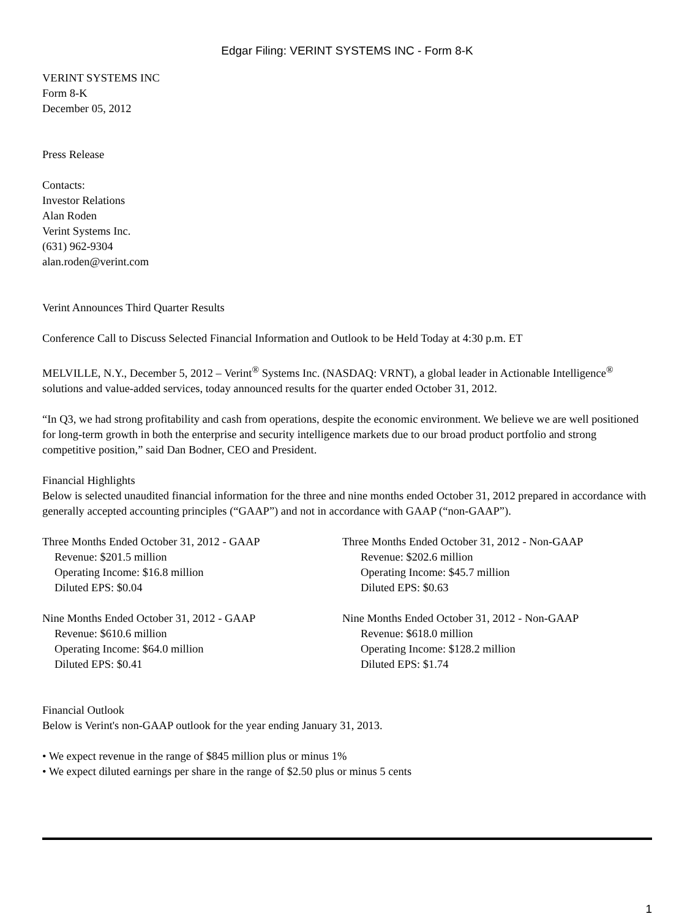Edgar Filing: VERINT SYSTEMS INC - Form 8-K
VERINT SYSTEMS INC
Form 8-K
December 05, 2012
Press Release
Contacts:
Investor Relations
Alan Roden
Verint Systems Inc.
(631) 962-9304
alan.roden@verint.com
Verint Announces Third Quarter Results
Conference Call to Discuss Selected Financial Information and Outlook to be Held Today at 4:30 p.m. ET
MELVILLE, N.Y., December 5, 2012 – Verint<sup>®</sup> Systems Inc. (NASDAQ: VRNT), a global leader in Actionable Intelligence<sup>®</sup> solutions and value-added services, today announced results for the quarter ended October 31, 2012.
“In Q3, we had strong profitability and cash from operations, despite the economic environment. We believe we are well positioned for long-term growth in both the enterprise and security intelligence markets due to our broad product portfolio and strong competitive position,” said Dan Bodner, CEO and President.
Financial Highlights
Below is selected unaudited financial information for the three and nine months ended October 31, 2012 prepared in accordance with generally accepted accounting principles (“GAAP”) and not in accordance with GAAP (“non-GAAP”).
| Three Months Ended October 31, 2012 - GAAP | Three Months Ended October 31, 2012 - Non-GAAP |
| Revenue: $201.5 million | Revenue: $202.6 million |
| Operating Income: $16.8 million | Operating Income: $45.7 million |
| Diluted EPS: $0.04 | Diluted EPS: $0.63 |
| Nine Months Ended October 31, 2012 - GAAP | Nine Months Ended October 31, 2012 - Non-GAAP |
| Revenue: $610.6 million | Revenue: $618.0 million |
| Operating Income: $64.0 million | Operating Income: $128.2 million |
| Diluted EPS: $0.41 | Diluted EPS: $1.74 |
Financial Outlook
Below is Verint's non-GAAP outlook for the year ending January 31, 2013.
• We expect revenue in the range of $845 million plus or minus 1%
• We expect diluted earnings per share in the range of $2.50 plus or minus 5 cents
1